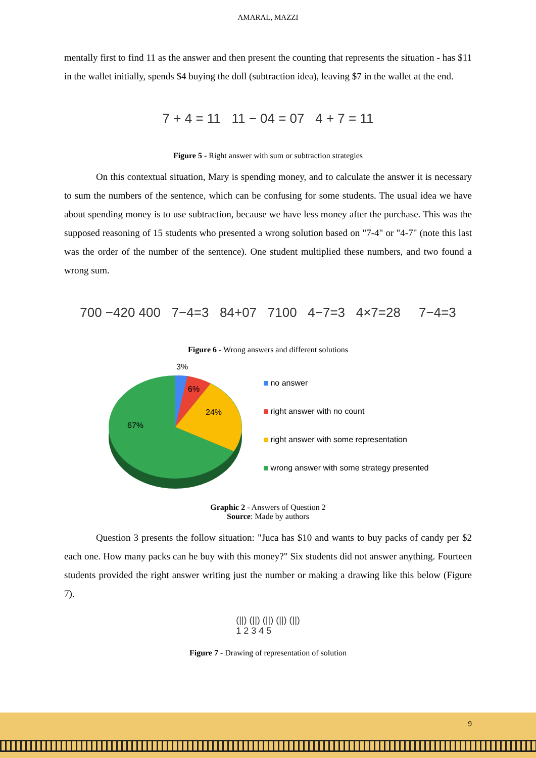AMARAL, MAZZI
mentally first to find 11 as the answer and then present the counting that represents the situation - has $11 in the wallet initially, spends $4 buying the doll (subtraction idea), leaving $7 in the wallet at the end.
7 + 4 = 11 11 − 04 = 07 4 + 7 = 11
Figure 5 - Right answer with sum or subtraction strategies
On this contextual situation, Mary is spending money, and to calculate the answer it is necessary to sum the numbers of the sentence, which can be confusing for some students. The usual idea we have about spending money is to use subtraction, because we have less money after the purchase. This was the supposed reasoning of 15 students who presented a wrong solution based on "7-4" or "4-7" (note this last was the order of the number of the sentence). One student multiplied these numbers, and two found a wrong sum.
700 −420 400 7−4=3 84+07 7100 4−7=3 4×7=28 7−4=3
Figure 6 - Wrong answers and different solutions
3%
6%
24%
67%
no answer
right answer with no count
right answer with some representation
wrong answer with some strategy presented
Graphic 2 - Answers of Question 2
Source: Made by authors
Question 3 presents the follow situation: "Juca has $10 and wants to buy packs of candy per $2 each one. How many packs can he buy with this money?" Six students did not answer anything. Fourteen students provided the right answer writing just the number or making a drawing like this below (Figure 7).
(||) (||) (||) (||) (||)
1 2 3 4 5
Figure 7 - Drawing of representation of solution
9